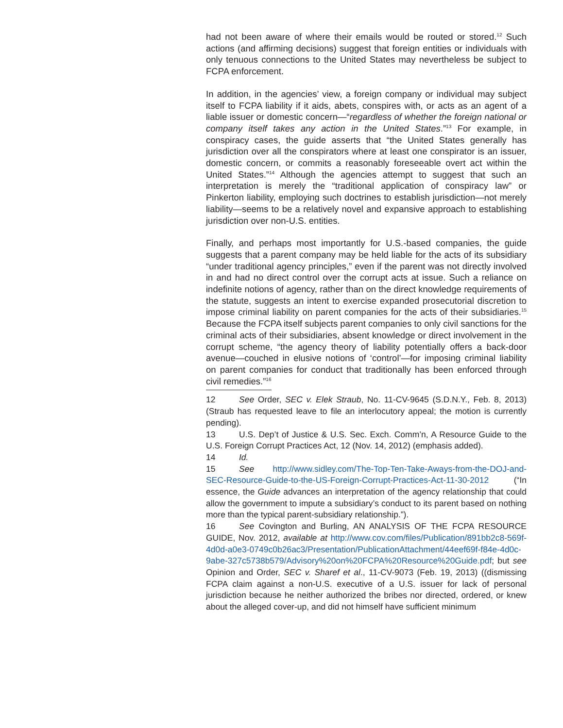had not been aware of where their emails would be routed or stored.<sup>12</sup> Such actions (and affirming decisions) suggest that foreign entities or individuals with only tenuous connections to the United States may nevertheless be subject to FCPA enforcement.
In addition, in the agencies’ view, a foreign company or individual may subject itself to FCPA liability if it aids, abets, conspires with, or acts as an agent of a liable issuer or domestic concern—“regardless of whether the foreign national or company itself takes any action in the United States.”<sup>13</sup> For example, in conspiracy cases, the guide asserts that “the United States generally has jurisdiction over all the conspirators where at least one conspirator is an issuer, domestic concern, or commits a reasonably foreseeable overt act within the United States.”<sup>14</sup> Although the agencies attempt to suggest that such an interpretation is merely the “traditional application of conspiracy law” or Pinkerton liability, employing such doctrines to establish jurisdiction—not merely liability—seems to be a relatively novel and expansive approach to establishing jurisdiction over non-U.S. entities.
Finally, and perhaps most importantly for U.S.-based companies, the guide suggests that a parent company may be held liable for the acts of its subsidiary “under traditional agency principles,” even if the parent was not directly involved in and had no direct control over the corrupt acts at issue. Such a reliance on indefinite notions of agency, rather than on the direct knowledge requirements of the statute, suggests an intent to exercise expanded prosecutorial discretion to impose criminal liability on parent companies for the acts of their subsidiaries.<sup>15</sup> Because the FCPA itself subjects parent companies to only civil sanctions for the criminal acts of their subsidiaries, absent knowledge or direct involvement in the corrupt scheme, “the agency theory of liability potentially offers a back-door avenue—couched in elusive notions of ‘control’—for imposing criminal liability on parent companies for conduct that traditionally has been enforced through civil remedies.”<sup>16</sup>
12 See Order, SEC v. Elek Straub, No. 11-CV-9645 (S.D.N.Y., Feb. 8, 2013) (Straub has requested leave to file an interlocutory appeal; the motion is currently pending).
13 U.S. Dep’t of Justice & U.S. Sec. Exch. Comm’n, A Resource Guide to the U.S. Foreign Corrupt Practices Act, 12 (Nov. 14, 2012) (emphasis added).
14 Id.
15 See http://www.sidley.com/The-Top-Ten-Take-Aways-from-the-DOJ-and-SEC-Resource-Guide-to-the-US-Foreign-Corrupt-Practices-Act-11-30-2012 (“In essence, the Guide advances an interpretation of the agency relationship that could allow the government to impute a subsidiary’s conduct to its parent based on nothing more than the typical parent-subsidiary relationship.”).
16 See Covington and Burling, AN ANALYSIS OF THE FCPA RESOURCE GUIDE, Nov. 2012, available at http://www.cov.com/files/Publication/891bb2c8-569f-4d0d-a0e3-0749c0b26ac3/Presentation/PublicationAttachment/44eef69f-f84e-4d0c-9abe-327c5738b579/Advisory%20on%20FCPA%20Resource%20Guide.pdf; but see Opinion and Order, SEC v. Sharef et al., 11-CV-9073 (Feb. 19, 2013) ((dismissing FCPA claim against a non-U.S. executive of a U.S. issuer for lack of personal jurisdiction because he neither authorized the bribes nor directed, ordered, or knew about the alleged cover-up, and did not himself have sufficient minimum